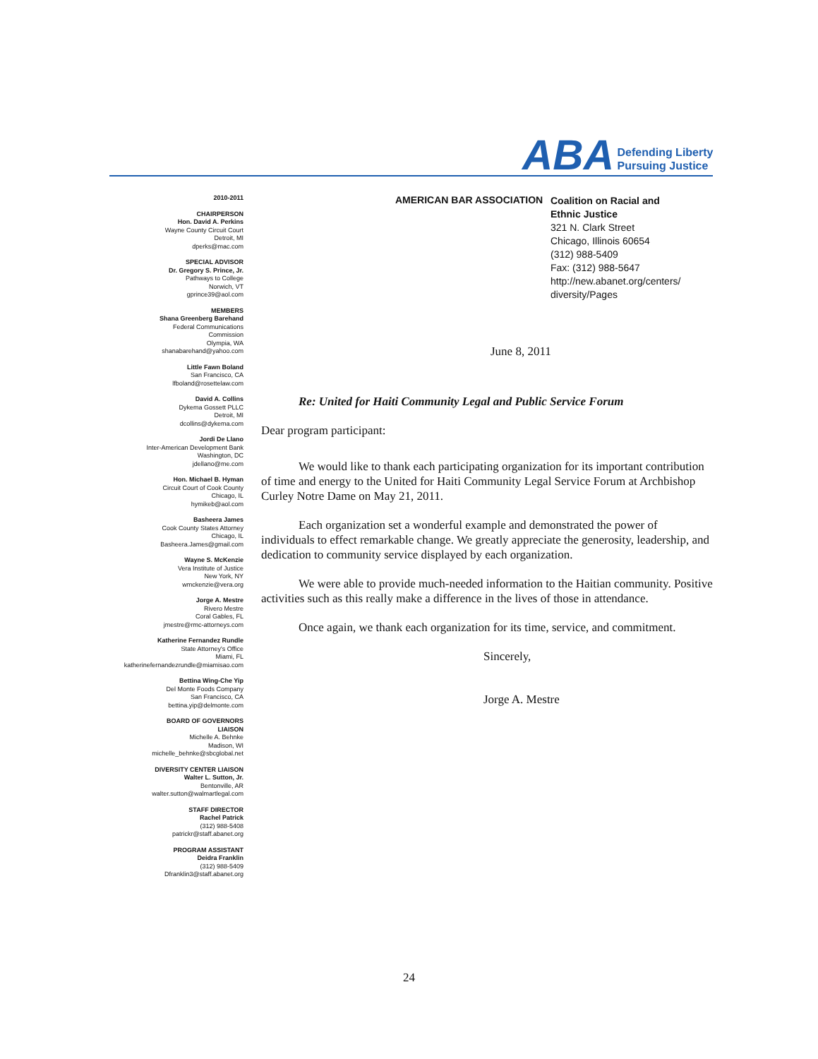ABA Defending Liberty
Pursuing Justice
2010-2011
CHAIRPERSON
Hon. David A. Perkins
Wayne County Circuit Court
Detroit, MI
dperks@mac.com
SPECIAL ADVISOR
Dr. Gregory S. Prince, Jr.
Pathways to College
Norwich, VT
gprince39@aol.com
MEMBERS
Shana Greenberg Barehand
Federal Communications
Commission
Olympia, WA
shanabarehand@yahoo.com
Little Fawn Boland
San Francisco, CA
lfboland@rosettelaw.com
David A. Collins
Dykema Gossett PLLC
Detroit, MI
dcollins@dykema.com
Jordi De Llano
Inter-American Development Bank
Washington, DC
jdellano@me.com
Hon. Michael B. Hyman
Circuit Court of Cook County
Chicago, IL
hymikeb@aol.com
Basheera James
Cook County States Attorney
Chicago, IL
Basheera.James@gmail.com
Wayne S. McKenzie
Vera Institute of Justice
New York, NY
wmckenzie@vera.org
Jorge A. Mestre
Rivero Mestre
Coral Gables, FL
jmestre@rmc-attorneys.com
Katherine Fernandez Rundle
State Attorney's Office
Miami, FL
katherinefernandezrundle@miamisao.com
Bettina Wing-Che Yip
Del Monte Foods Company
San Francisco, CA
bettina.yip@delmonte.com
BOARD OF GOVERNORS
LIAISON
Michelle A. Behnke
Madison, WI
michelle_behnke@sbcglobal.net
DIVERSITY CENTER LIAISON
Walter L. Sutton, Jr.
Bentonville, AR
walter.sutton@walmartlegal.com
STAFF DIRECTOR
Rachel Patrick
(312) 988-5408
patrickr@staff.abanet.org
PROGRAM ASSISTANT
Deidra Franklin
(312) 988-5409
Dfranklin3@staff.abanet.org
AMERICAN BAR ASSOCIATION
Coalition on Racial and
Ethnic Justice
321 N. Clark Street
Chicago, Illinois 60654
(312) 988-5409
Fax: (312) 988-5647
http://new.abanet.org/centers/
diversity/Pages
June 8, 2011
Re: United for Haiti Community Legal and Public Service Forum
Dear program participant:
We would like to thank each participating organization for its important contribution of time and energy to the United for Haiti Community Legal Service Forum at Archbishop Curley Notre Dame on May 21, 2011.
Each organization set a wonderful example and demonstrated the power of individuals to effect remarkable change. We greatly appreciate the generosity, leadership, and dedication to community service displayed by each organization.
We were able to provide much-needed information to the Haitian community. Positive activities such as this really make a difference in the lives of those in attendance.
Once again, we thank each organization for its time, service, and commitment.
Sincerely,
Jorge A. Mestre
24